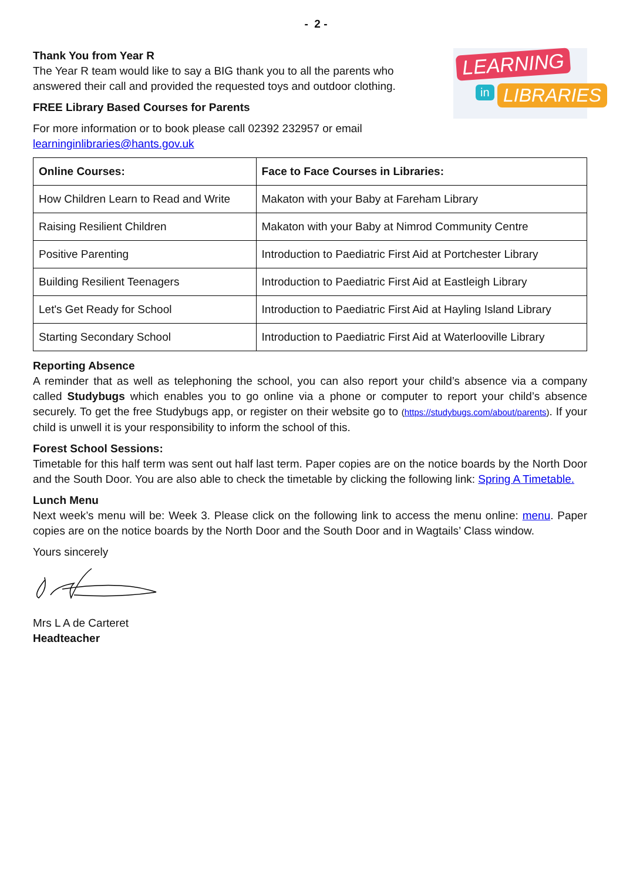- 2 -
LEARNING
in LIBRARIES
Thank You from Year R
The Year R team would like to say a BIG thank you to all the parents who answered their call and provided the requested toys and outdoor clothing.
FREE Library Based Courses for Parents
For more information or to book please call 02392 232957 or email learninginlibraries@hants.gov.uk
| Online Courses: | Face to Face Courses in Libraries: |
| --- | --- |
| How Children Learn to Read and Write | Makaton with your Baby at Fareham Library |
| Raising Resilient Children | Makaton with your Baby at Nimrod Community Centre |
| Positive Parenting | Introduction to Paediatric First Aid at Portchester Library |
| Building Resilient Teenagers | Introduction to Paediatric First Aid at Eastleigh Library |
| Let's Get Ready for School | Introduction to Paediatric First Aid at Hayling Island Library |
| Starting Secondary School | Introduction to Paediatric First Aid at Waterlooville Library |
Reporting Absence
A reminder that as well as telephoning the school, you can also report your child’s absence via a company called Studybugs which enables you to go online via a phone or computer to report your child’s absence securely. To get the free Studybugs app, or register on their website go to (https://studybugs.com/about/parents). If your child is unwell it is your responsibility to inform the school of this.
Forest School Sessions:
Timetable for this half term was sent out half last term. Paper copies are on the notice boards by the North Door and the South Door. You are also able to check the timetable by clicking the following link: Spring A Timetable.
Lunch Menu
Next week’s menu will be: Week 3. Please click on the following link to access the menu online: menu. Paper copies are on the notice boards by the North Door and the South Door and in Wagtails’ Class window.
Yours sincerely
Mrs L A de Carteret
Headteacher